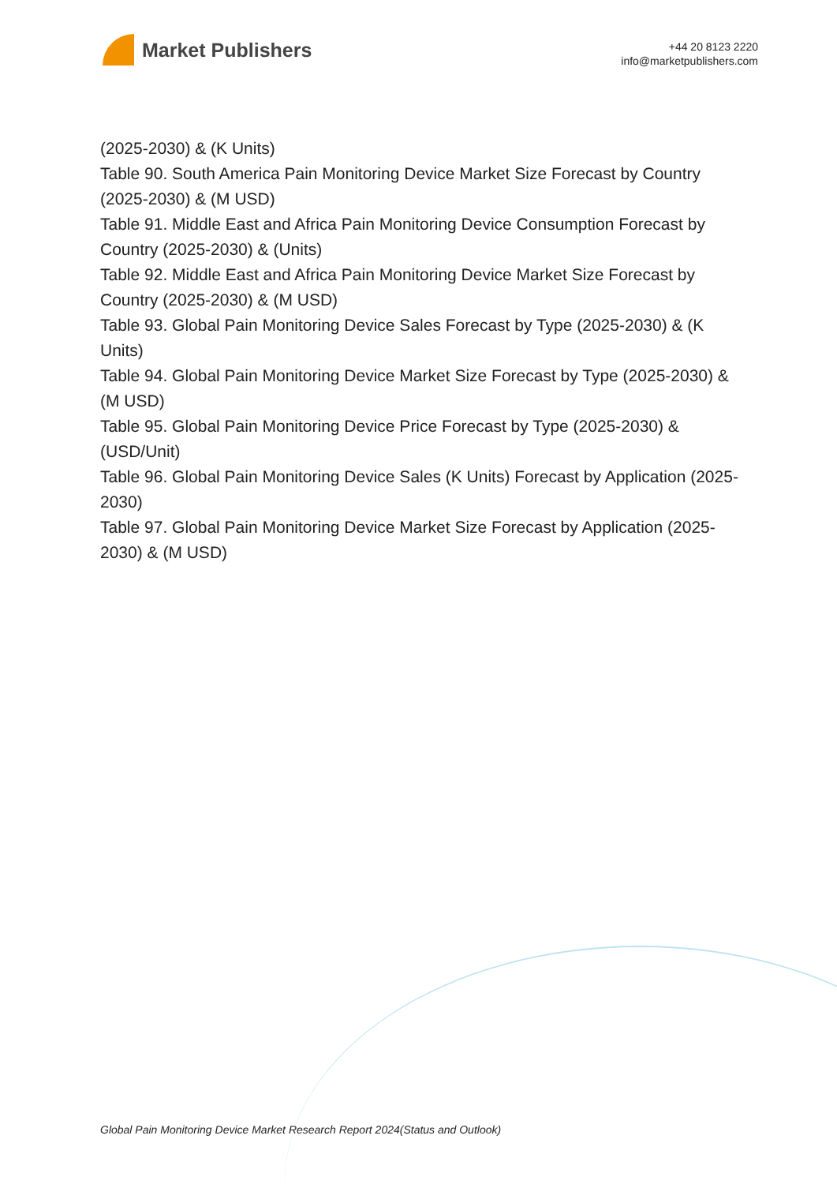Market Publishers
+44 20 8123 2220
info@marketpublishers.com
(2025-2030) & (K Units)
Table 90. South America Pain Monitoring Device Market Size Forecast by Country (2025-2030) & (M USD)
Table 91. Middle East and Africa Pain Monitoring Device Consumption Forecast by Country (2025-2030) & (Units)
Table 92. Middle East and Africa Pain Monitoring Device Market Size Forecast by Country (2025-2030) & (M USD)
Table 93. Global Pain Monitoring Device Sales Forecast by Type (2025-2030) & (K Units)
Table 94. Global Pain Monitoring Device Market Size Forecast by Type (2025-2030) & (M USD)
Table 95. Global Pain Monitoring Device Price Forecast by Type (2025-2030) & (USD/Unit)
Table 96. Global Pain Monitoring Device Sales (K Units) Forecast by Application (2025-2030)
Table 97. Global Pain Monitoring Device Market Size Forecast by Application (2025-2030) & (M USD)
Global Pain Monitoring Device Market Research Report 2024(Status and Outlook)